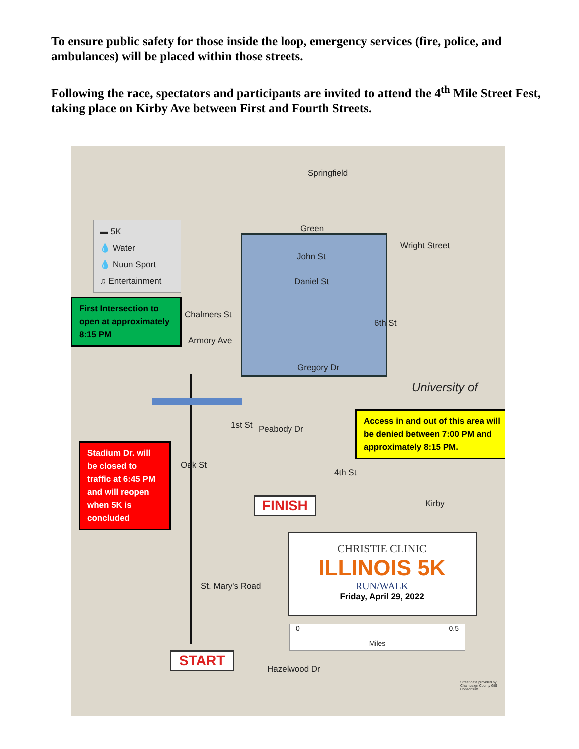To ensure public safety for those inside the loop, emergency services (fire, police, and ambulances) will be placed within those streets.
Following the race, spectators and participants are invited to attend the 4<sup>th</sup> Mile Street Fest, taking place on Kirby Ave between First and Fourth Streets.
▬ 5K
💧 Water
💧 Nuun Sport
♫ Entertainment
Springfield
Green
John St
Daniel St
Chalmers St
Armory Ave
Gregory Dr
Wright Street
6th St
University of
Peabody Dr 1st St
Oak St
4th St
Kirby
St. Mary's Road
Hazelwood Dr
First Intersection to open at approximately 8:15 PM
Stadium Dr. will be closed to traffic at 6:45 PM and will reopen when 5K is concluded
Access in and out of this area will be denied between 7:00 PM and approximately 8:15 PM.
FINISH
START
CHRISTIE CLINIC
ILLINOIS 5K
RUN/WALK
Friday, April 29, 2022
0 0.5
Miles
Street data provided by Champaign County GIS Consortium